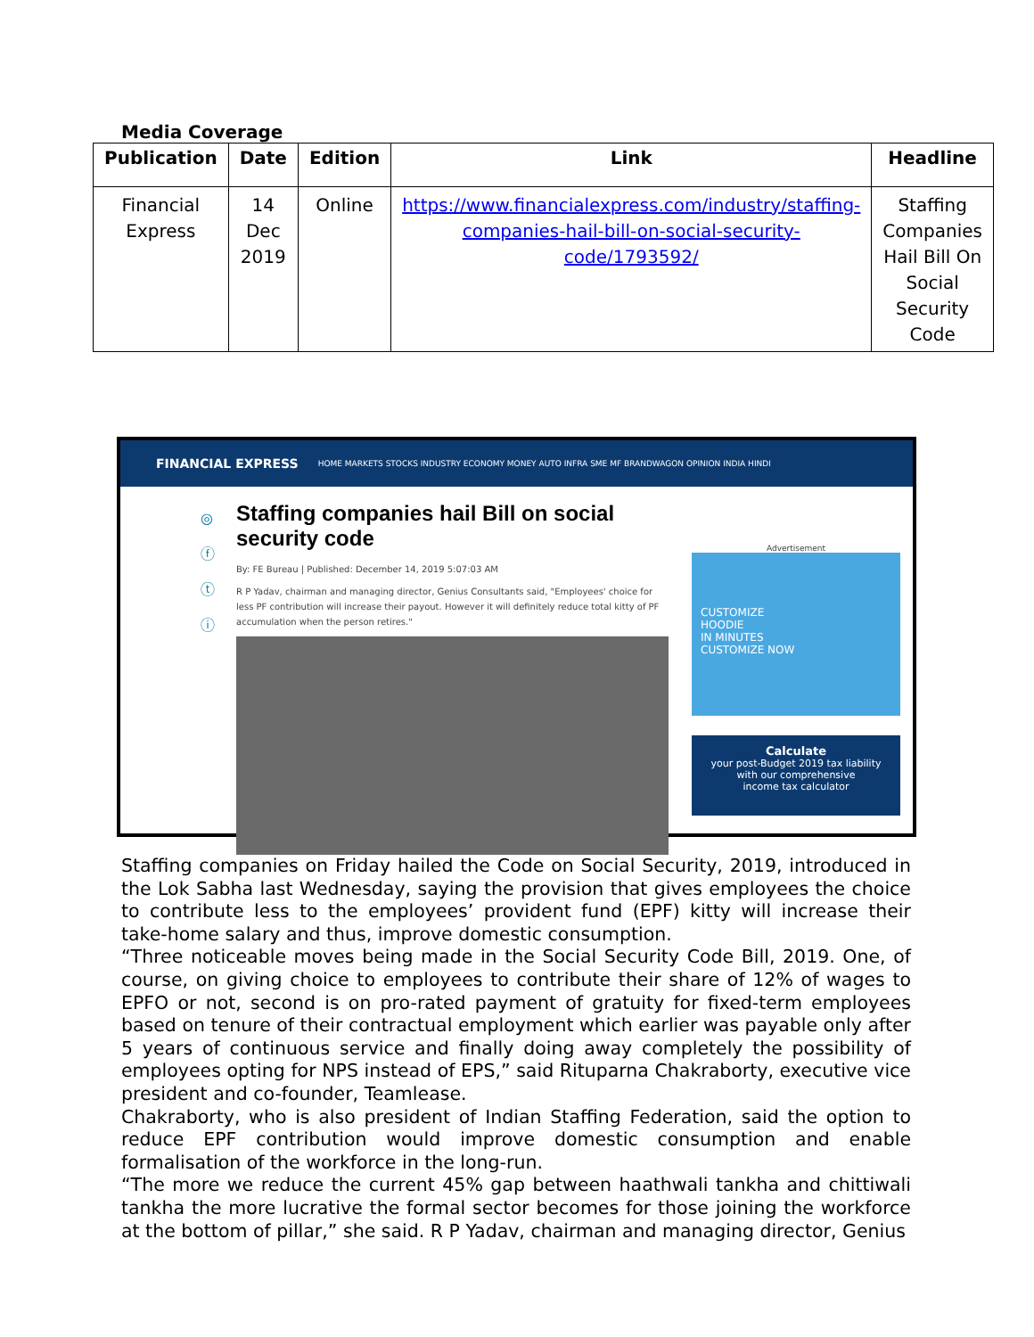Media Coverage
| Publication | Date | Edition | Link | Headline |
| --- | --- | --- | --- | --- |
| Financial Express | 14 Dec 2019 | Online | https://www.financialexpress.com/industry/staffing-companies-hail-bill-on-social-security-code/1793592/ | Staffing Companies Hail Bill On Social Security Code |
FINANCIAL EXPRESS HOME MARKETS STOCKS INDUSTRY ECONOMY MONEY AUTO INFRA SME MF BRANDWAGON OPINION INDIA HINDI
◎
ⓕ
ⓣ
ⓘ
Staffing companies hail Bill on social security code
By: FE Bureau | Published: December 14, 2019 5:07:03 AM
R P Yadav, chairman and managing director, Genius Consultants said, "Employees' choice for less PF contribution will increase their payout. However it will definitely reduce total kitty of PF accumulation when the person retires."
Advertisement
CUSTOMIZE
HOODIE
IN MINUTES
CUSTOMIZE NOW
Calculate
your post-Budget 2019 tax liability
with our comprehensive
income tax calculator
Staffing companies on Friday hailed the Code on Social Security, 2019, introduced in the Lok Sabha last Wednesday, saying the provision that gives employees the choice to contribute less to the employees’ provident fund (EPF) kitty will increase their take-home salary and thus, improve domestic consumption.
“Three noticeable moves being made in the Social Security Code Bill, 2019. One, of course, on giving choice to employees to contribute their share of 12% of wages to EPFO or not, second is on pro-rated payment of gratuity for fixed-term employees based on tenure of their contractual employment which earlier was payable only after 5 years of continuous service and finally doing away completely the possibility of employees opting for NPS instead of EPS,” said Rituparna Chakraborty, executive vice president and co-founder, Teamlease.
Chakraborty, who is also president of Indian Staffing Federation, said the option to reduce EPF contribution would improve domestic consumption and enable formalisation of the workforce in the long-run.
“The more we reduce the current 45% gap between haathwali tankha and chittiwali tankha the more lucrative the formal sector becomes for those joining the workforce at the bottom of pillar,” she said. R P Yadav, chairman and managing director, Genius